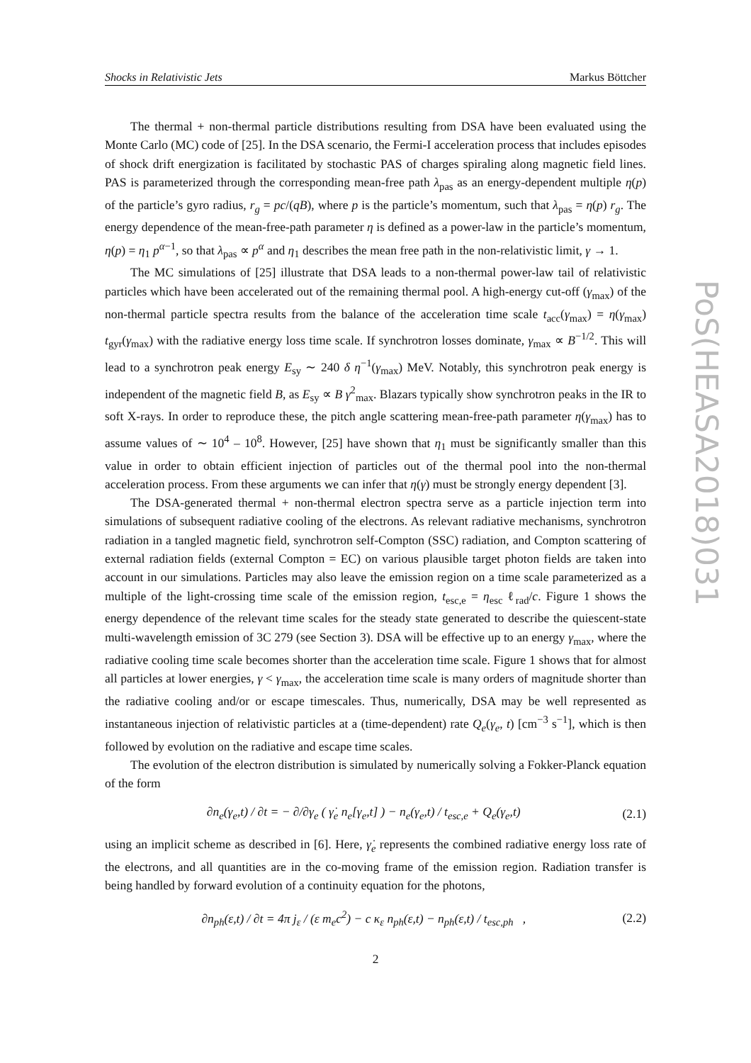Shocks in Relativistic Jets Markus Böttcher
The thermal + non-thermal particle distributions resulting from DSA have been evaluated using the Monte Carlo (MC) code of [25]. In the DSA scenario, the Fermi-I acceleration process that includes episodes of shock drift energization is facilitated by stochastic PAS of charges spiraling along magnetic field lines. PAS is parameterized through the corresponding mean-free path λ<sub>pas</sub> as an energy-dependent multiple η(p) of the particle’s gyro radius, r<sub>g</sub> = pc/(qB), where p is the particle’s momentum, such that λ<sub>pas</sub> = η(p) r<sub>g</sub>. The energy dependence of the mean-free-path parameter η is defined as a power-law in the particle’s momentum, η(p) = η<sub>1</sub> p<sup>α−1</sup>, so that λ<sub>pas</sub> ∝ p<sup>α</sup> and η<sub>1</sub> describes the mean free path in the non-relativistic limit, γ → 1.
The MC simulations of [25] illustrate that DSA leads to a non-thermal power-law tail of relativistic particles which have been accelerated out of the remaining thermal pool. A high-energy cut-off (γ<sub>max</sub>) of the non-thermal particle spectra results from the balance of the acceleration time scale t<sub>acc</sub>(γ<sub>max</sub>) = η(γ<sub>max</sub>) t<sub>gyr</sub>(γ<sub>max</sub>) with the radiative energy loss time scale. If synchrotron losses dominate, γ<sub>max</sub> ∝ B<sup>−1/2</sup>. This will lead to a synchrotron peak energy E<sub>sy</sub> ∼ 240 δ η<sup>−1</sup>(γ<sub>max</sub>) MeV. Notably, this synchrotron peak energy is independent of the magnetic field B, as E<sub>sy</sub> ∝ B γ<sup>2</sup><sub>max</sub>. Blazars typically show synchrotron peaks in the IR to soft X-rays. In order to reproduce these, the pitch angle scattering mean-free-path parameter η(γ<sub>max</sub>) has to assume values of ∼ 10<sup>4</sup> – 10<sup>8</sup>. However, [25] have shown that η<sub>1</sub> must be significantly smaller than this value in order to obtain efficient injection of particles out of the thermal pool into the non-thermal acceleration process. From these arguments we can infer that η(γ) must be strongly energy dependent [3].
The DSA-generated thermal + non-thermal electron spectra serve as a particle injection term into simulations of subsequent radiative cooling of the electrons. As relevant radiative mechanisms, synchrotron radiation in a tangled magnetic field, synchrotron self-Compton (SSC) radiation, and Compton scattering of external radiation fields (external Compton = EC) on various plausible target photon fields are taken into account in our simulations. Particles may also leave the emission region on a time scale parameterized as a multiple of the light-crossing time scale of the emission region, t<sub>esc,e</sub> = η<sub>esc</sub> ℓ<sub>rad</sub>/c. Figure 1 shows the energy dependence of the relevant time scales for the steady state generated to describe the quiescent-state multi-wavelength emission of 3C 279 (see Section 3). DSA will be effective up to an energy γ<sub>max</sub>, where the radiative cooling time scale becomes shorter than the acceleration time scale. Figure 1 shows that for almost all particles at lower energies, γ < γ<sub>max</sub>, the acceleration time scale is many orders of magnitude shorter than the radiative cooling and/or or escape timescales. Thus, numerically, DSA may be well represented as instantaneous injection of relativistic particles at a (time-dependent) rate Q<sub>e</sub>(γ<sub>e</sub>, t) [cm<sup>−3</sup> s<sup>−1</sup>], which is then followed by evolution on the radiative and escape time scales.
The evolution of the electron distribution is simulated by numerically solving a Fokker-Planck equation of the form
∂n<sub>e</sub>(γ<sub>e</sub>,t) / ∂t = − ∂/∂γ<sub>e</sub> ( γ̇<sub>e</sub> n<sub>e</sub>[γ<sub>e</sub>,t] ) − n<sub>e</sub>(γ<sub>e</sub>,t) / t<sub>esc,e</sub> + Q<sub>e</sub>(γ<sub>e</sub>,t) (2.1)
using an implicit scheme as described in [6]. Here, γ̇<sub>e</sub> represents the combined radiative energy loss rate of the electrons, and all quantities are in the co-moving frame of the emission region. Radiation transfer is being handled by forward evolution of a continuity equation for the photons,
∂n<sub>ph</sub>(ε,t) / ∂t = 4π j<sub>ε</sub> / (ε m<sub>e</sub>c<sup>2</sup>) − c κ<sub>ε</sub> n<sub>ph</sub>(ε,t) − n<sub>ph</sub>(ε,t) / t<sub>esc,ph</sub> , (2.2)
2
PoS(HEASA2018)031